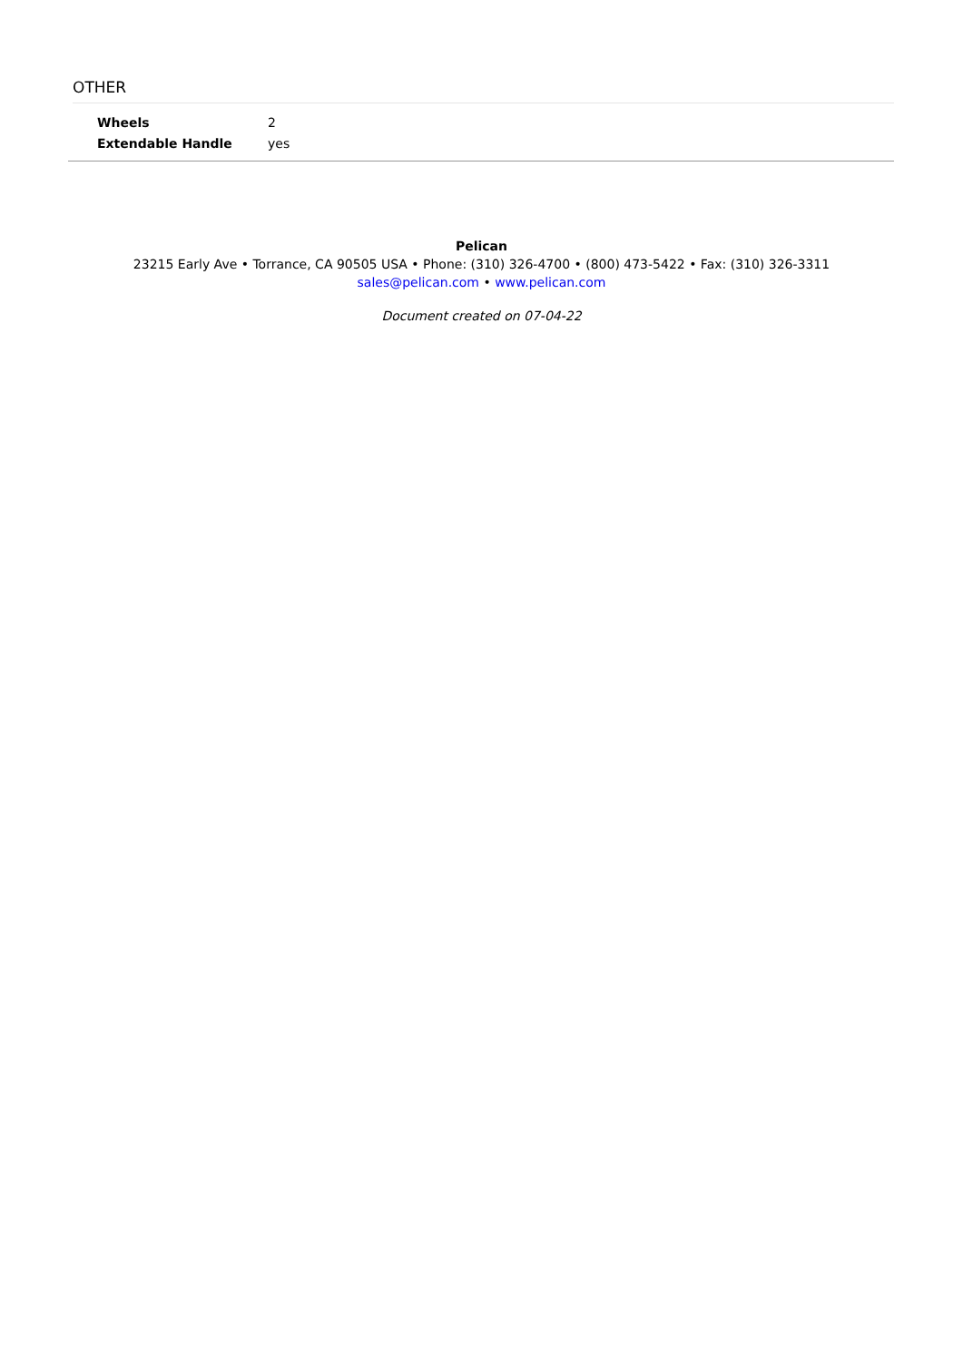OTHER
| Wheels | 2 |
| Extendable Handle | yes |
Pelican
23215 Early Ave • Torrance, CA 90505 USA • Phone: (310) 326-4700 • (800) 473-5422 • Fax: (310) 326-3311
sales@pelican.com • www.pelican.com
Document created on 07-04-22